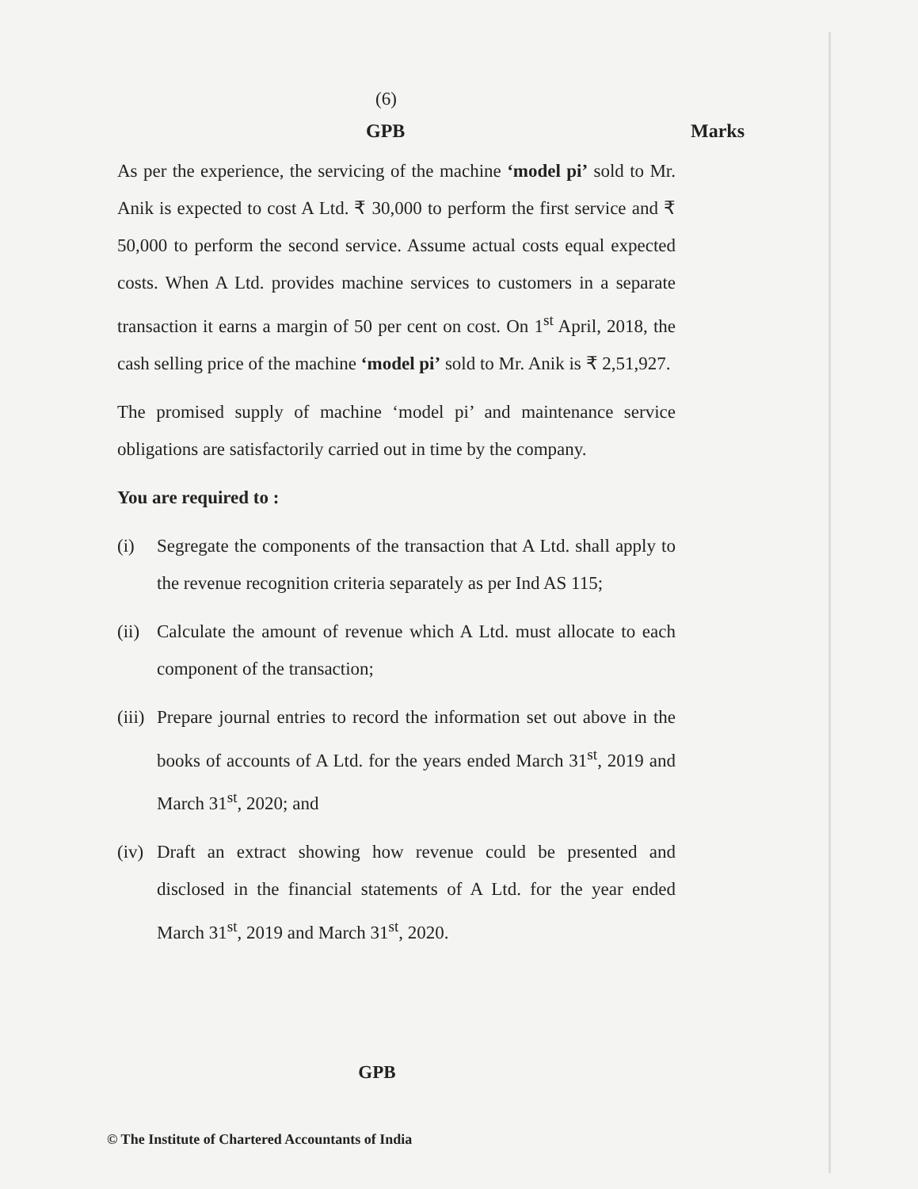(6)
GPB Marks
As per the experience, the servicing of the machine ‘model pi’ sold to Mr. Anik is expected to cost A Ltd. ₹ 30,000 to perform the first service and ₹ 50,000 to perform the second service. Assume actual costs equal expected costs. When A Ltd. provides machine services to customers in a separate transaction it earns a margin of 50 per cent on cost. On 1<sup>st</sup> April, 2018, the cash selling price of the machine ‘model pi’ sold to Mr. Anik is ₹ 2,51,927.
The promised supply of machine ‘model pi’ and maintenance service obligations are satisfactorily carried out in time by the company.
You are required to :
(i) Segregate the components of the transaction that A Ltd. shall apply to the revenue recognition criteria separately as per Ind AS 115;
(ii) Calculate the amount of revenue which A Ltd. must allocate to each component of the transaction;
(iii) Prepare journal entries to record the information set out above in the books of accounts of A Ltd. for the years ended March 31<sup>st</sup>, 2019 and March 31<sup>st</sup>, 2020; and
(iv) Draft an extract showing how revenue could be presented and disclosed in the financial statements of A Ltd. for the year ended March 31<sup>st</sup>, 2019 and March 31<sup>st</sup>, 2020.
GPB
© The Institute of Chartered Accountants of India